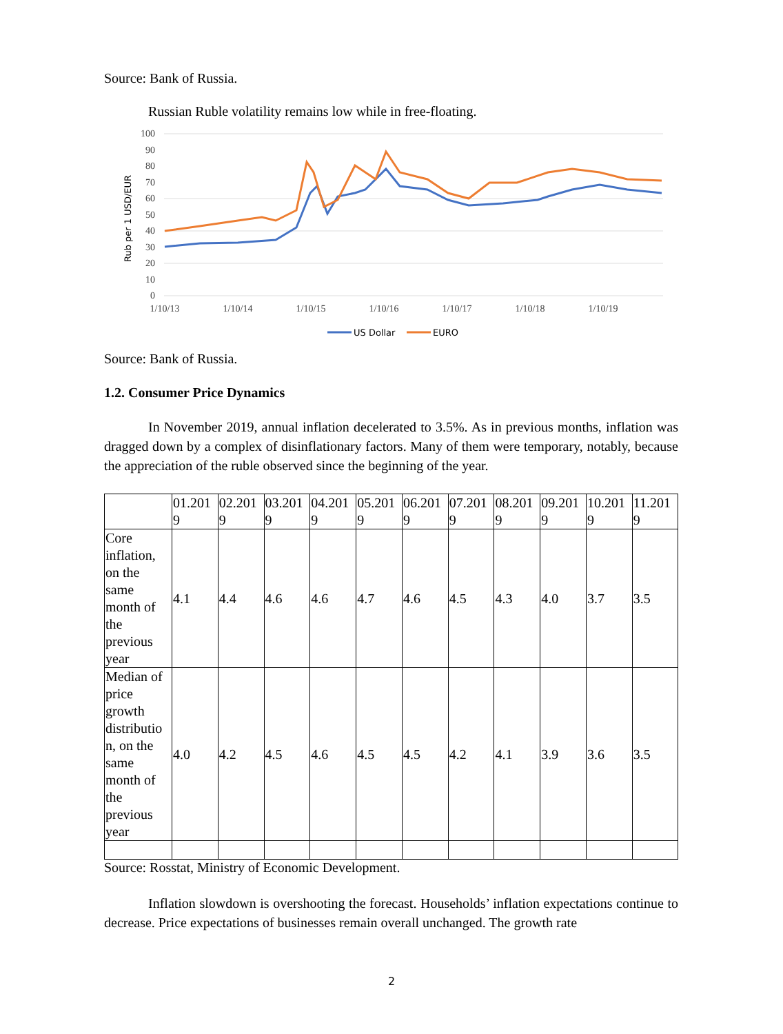Source: Bank of Russia.
Russian Ruble volatility remains low while in free-floating.
Rub per 1 USD/EUR
100
90
80
70
60
50
40
30
20
10
0
1/10/13
1/10/14
1/10/15
1/10/16
1/10/17
1/10/18
1/10/19
US Dollar
EURO
Source: Bank of Russia.
1.2. Consumer Price Dynamics
In November 2019, annual inflation decelerated to 3.5%. As in previous months, inflation was dragged down by a complex of disinflationary factors. Many of them were temporary, notably, because the appreciation of the ruble observed since the beginning of the year.
| | 01.201 9 | 02.201 9 | 03.201 9 | 04.201 9 | 05.201 9 | 06.201 9 | 07.201 9 | 08.201 9 | 09.201 9 | 10.201 9 | 11.201 9 |
| Core inflation, on the same month of the previous year | 4.1 | 4.4 | 4.6 | 4.6 | 4.7 | 4.6 | 4.5 | 4.3 | 4.0 | 3.7 | 3.5 |
| Median of price growth distributio n, on the same month of the previous year | 4.0 | 4.2 | 4.5 | 4.6 | 4.5 | 4.5 | 4.2 | 4.1 | 3.9 | 3.6 | 3.5 |
Source: Rosstat, Ministry of Economic Development.
Inflation slowdown is overshooting the forecast. Households’ inflation expectations continue to decrease. Price expectations of businesses remain overall unchanged. The growth rate
2